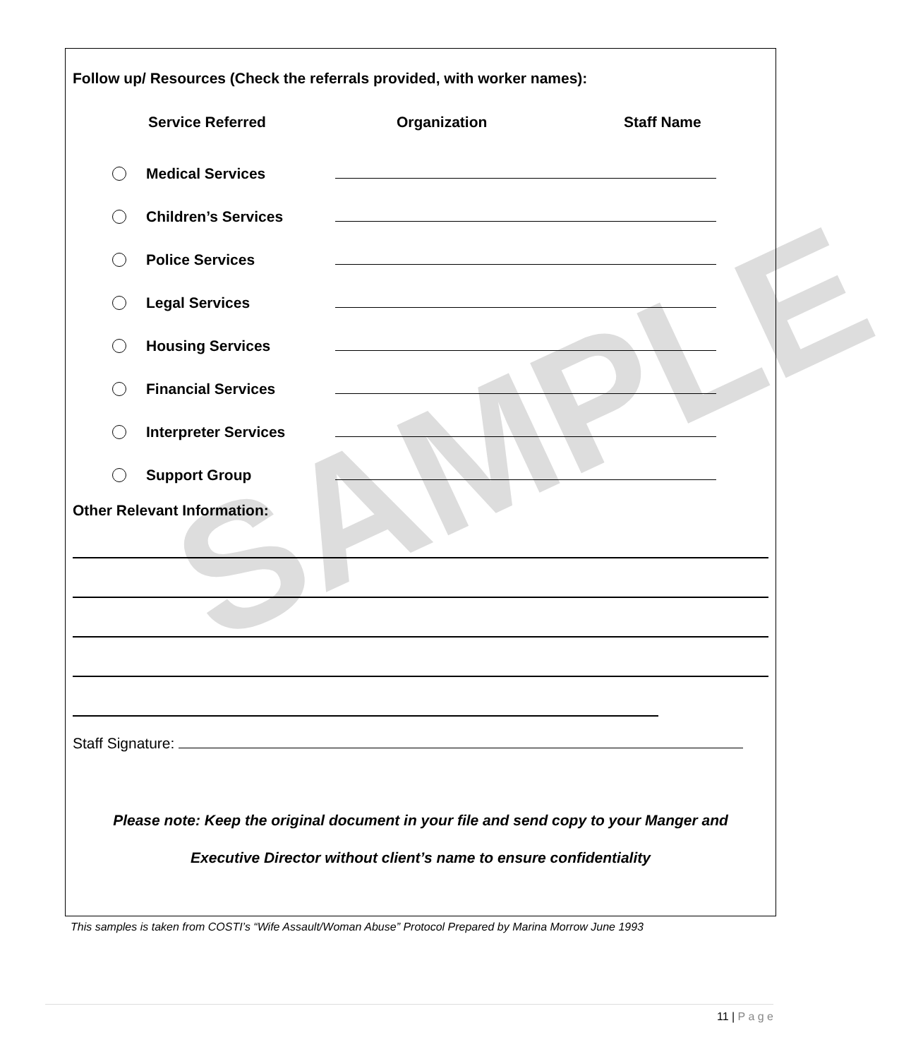SAMPLE
Follow up/ Resources (Check the referrals provided, with worker names):
Service Referred Organization Staff Name
Medical Services
Children’s Services
Police Services
Legal Services
Housing Services
Financial Services
Interpreter Services
Support Group
Other Relevant Information:
Staff Signature:
Please note: Keep the original document in your file and send copy to your Manger and
Executive Director without client’s name to ensure confidentiality
This samples is taken from COSTI’s “Wife Assault/Woman Abuse” Protocol Prepared by Marina Morrow June 1993
11 | P a g e